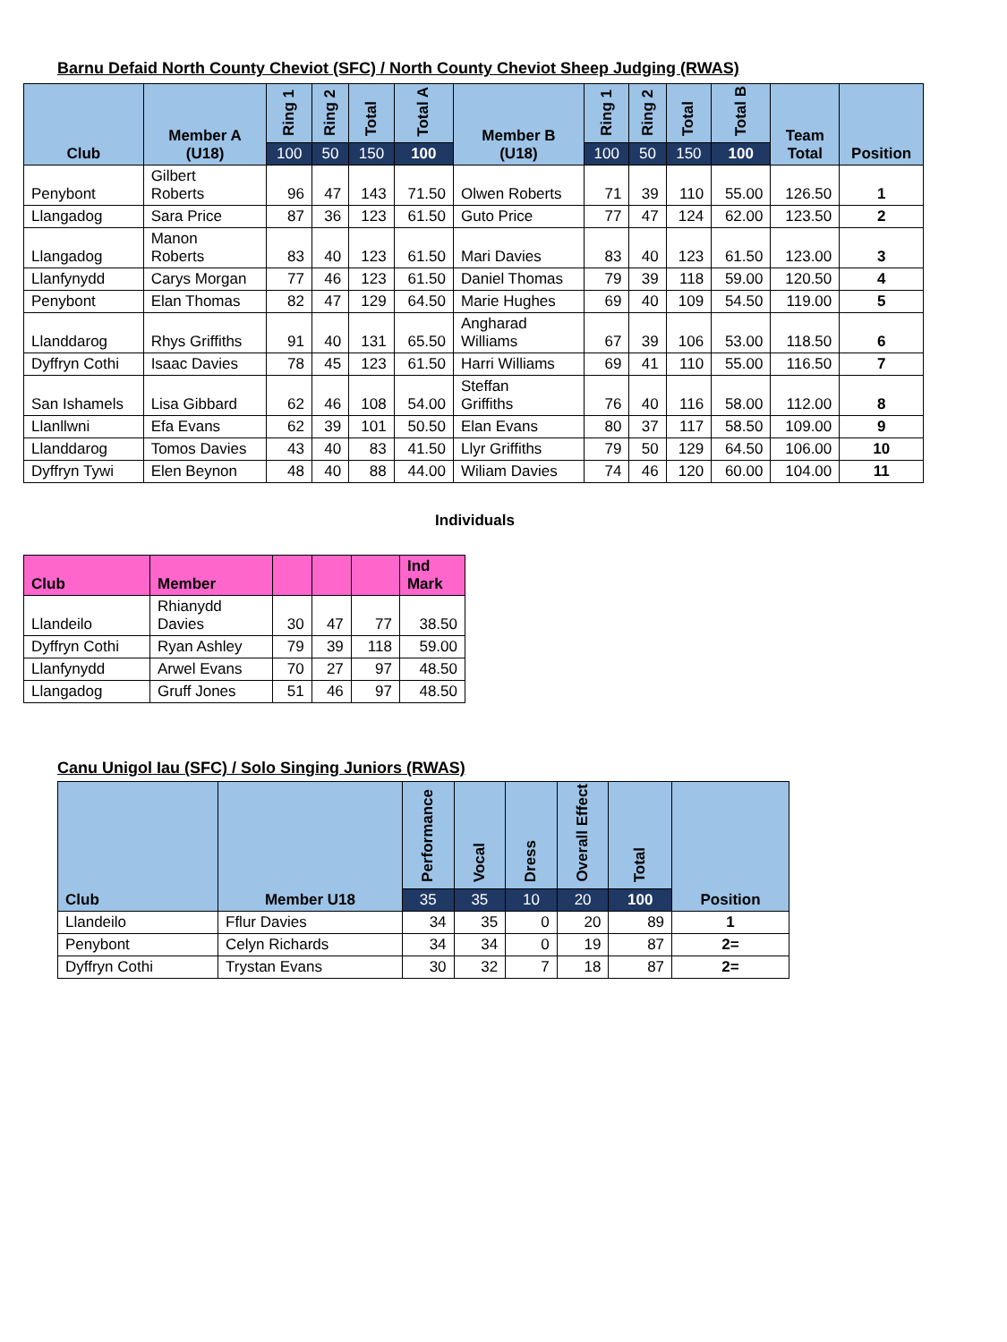Barnu Defaid North County Cheviot (SFC) / North County Cheviot Sheep Judging (RWAS)
| Club | Member A (U18) | Ring 1 | Ring 2 | Total | Total A | Member B (U18) | Ring 1 | Ring 2 | Total | Total B | Team Total | Position |
| --- | --- | --- | --- | --- | --- | --- | --- | --- | --- | --- | --- | --- |
| | | 100 | 50 | 150 | 100 | | 100 | 50 | 150 | 100 | | |
| Penybont | Gilbert Roberts | 96 | 47 | 143 | 71.50 | Olwen Roberts | 71 | 39 | 110 | 55.00 | 126.50 | 1 |
| Llangadog | Sara Price | 87 | 36 | 123 | 61.50 | Guto Price | 77 | 47 | 124 | 62.00 | 123.50 | 2 |
| Llangadog | Manon Roberts | 83 | 40 | 123 | 61.50 | Mari Davies | 83 | 40 | 123 | 61.50 | 123.00 | 3 |
| Llanfynydd | Carys Morgan | 77 | 46 | 123 | 61.50 | Daniel Thomas | 79 | 39 | 118 | 59.00 | 120.50 | 4 |
| Penybont | Elan Thomas | 82 | 47 | 129 | 64.50 | Marie Hughes | 69 | 40 | 109 | 54.50 | 119.00 | 5 |
| Llanddarog | Rhys Griffiths | 91 | 40 | 131 | 65.50 | Angharad Williams | 67 | 39 | 106 | 53.00 | 118.50 | 6 |
| Dyffryn Cothi | Isaac Davies | 78 | 45 | 123 | 61.50 | Harri Williams | 69 | 41 | 110 | 55.00 | 116.50 | 7 |
| San Ishamels | Lisa Gibbard | 62 | 46 | 108 | 54.00 | Steffan Griffiths | 76 | 40 | 116 | 58.00 | 112.00 | 8 |
| Llanllwni | Efa Evans | 62 | 39 | 101 | 50.50 | Elan Evans | 80 | 37 | 117 | 58.50 | 109.00 | 9 |
| Llanddarog | Tomos Davies | 43 | 40 | 83 | 41.50 | Llyr Griffiths | 79 | 50 | 129 | 64.50 | 106.00 | 10 |
| Dyffryn Tywi | Elen Beynon | 48 | 40 | 88 | 44.00 | Wiliam Davies | 74 | 46 | 120 | 60.00 | 104.00 | 11 |
Individuals
| Club | Member | | | | Ind Mark |
| --- | --- | --- | --- | --- | --- |
| Llandeilo | Rhianydd Davies | 30 | 47 | 77 | 38.50 |
| Dyffryn Cothi | Ryan Ashley | 79 | 39 | 118 | 59.00 |
| Llanfynydd | Arwel Evans | 70 | 27 | 97 | 48.50 |
| Llangadog | Gruff Jones | 51 | 46 | 97 | 48.50 |
Canu Unigol Iau (SFC) / Solo Singing Juniors (RWAS)
| Club | Member U18 | Performance | Vocal | Dress | Overall Effect | Total | Position |
| --- | --- | --- | --- | --- | --- | --- | --- |
| | | 35 | 35 | 10 | 20 | 100 | |
| Llandeilo | Fflur Davies | 34 | 35 | 0 | 20 | 89 | 1 |
| Penybont | Celyn Richards | 34 | 34 | 0 | 19 | 87 | 2= |
| Dyffryn Cothi | Trystan Evans | 30 | 32 | 7 | 18 | 87 | 2= |